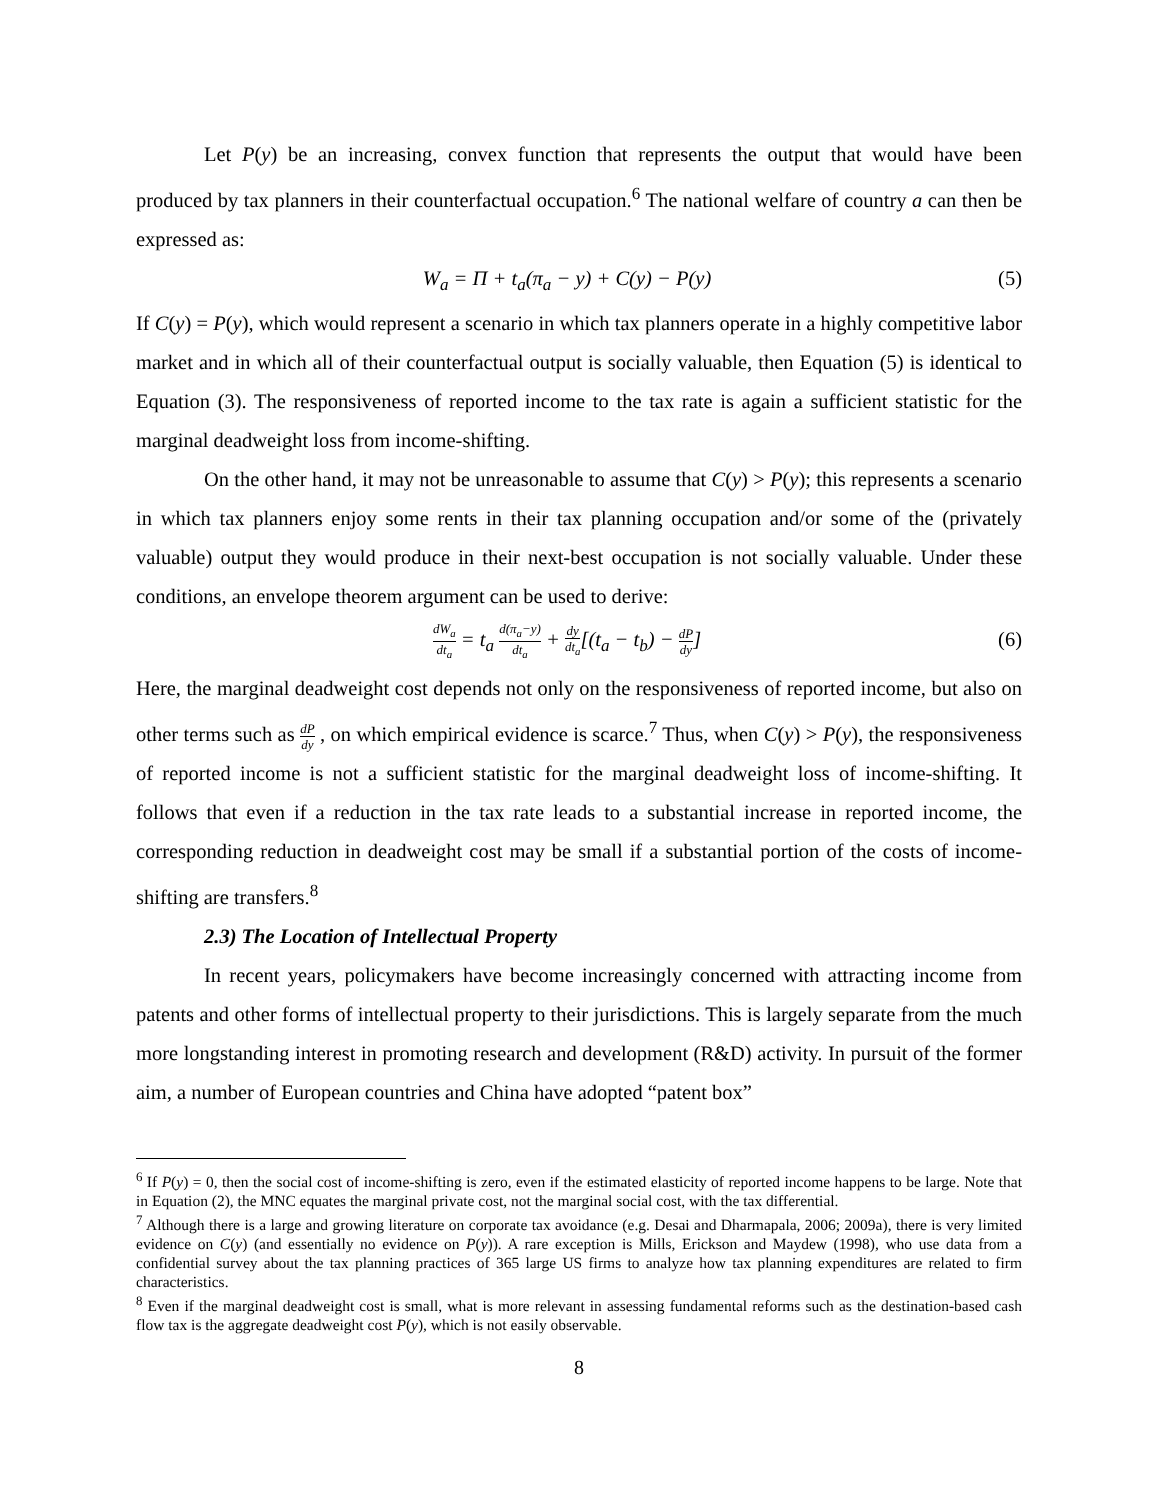Let P(y) be an increasing, convex function that represents the output that would have been produced by tax planners in their counterfactual occupation.<sup>6</sup> The national welfare of country a can then be expressed as:
W<sub>a</sub> = Π + t<sub>a</sub>(π<sub>a</sub> − y) + C(y) − P(y) (5)
If C(y) = P(y), which would represent a scenario in which tax planners operate in a highly competitive labor market and in which all of their counterfactual output is socially valuable, then Equation (5) is identical to Equation (3). The responsiveness of reported income to the tax rate is again a sufficient statistic for the marginal deadweight loss from income-shifting.
On the other hand, it may not be unreasonable to assume that C(y) > P(y); this represents a scenario in which tax planners enjoy some rents in their tax planning occupation and/or some of the (privately valuable) output they would produce in their next-best occupation is not socially valuable. Under these conditions, an envelope theorem argument can be used to derive:
dW<sub>a</sub> dt<sub>a</sub> = t<sub>a</sub> d(π<sub>a</sub>−y) dt<sub>a</sub> + dy dt<sub>a</sub>[(t<sub>a</sub> − t<sub>b</sub>) − dP dy] (6)
Here, the marginal deadweight cost depends not only on the responsiveness of reported income, but also on other terms such as dP dy , on which empirical evidence is scarce.<sup>7</sup> Thus, when C(y) > P(y), the responsiveness of reported income is not a sufficient statistic for the marginal deadweight loss of income-shifting. It follows that even if a reduction in the tax rate leads to a substantial increase in reported income, the corresponding reduction in deadweight cost may be small if a substantial portion of the costs of income-shifting are transfers.<sup>8</sup>
2.3) The Location of Intellectual Property
In recent years, policymakers have become increasingly concerned with attracting income from patents and other forms of intellectual property to their jurisdictions. This is largely separate from the much more longstanding interest in promoting research and development (R&D) activity. In pursuit of the former aim, a number of European countries and China have adopted “patent box”
<sup>6</sup> If P(y) = 0, then the social cost of income-shifting is zero, even if the estimated elasticity of reported income happens to be large. Note that in Equation (2), the MNC equates the marginal private cost, not the marginal social cost, with the tax differential.
<sup>7</sup> Although there is a large and growing literature on corporate tax avoidance (e.g. Desai and Dharmapala, 2006; 2009a), there is very limited evidence on C(y) (and essentially no evidence on P(y)). A rare exception is Mills, Erickson and Maydew (1998), who use data from a confidential survey about the tax planning practices of 365 large US firms to analyze how tax planning expenditures are related to firm characteristics.
<sup>8</sup> Even if the marginal deadweight cost is small, what is more relevant in assessing fundamental reforms such as the destination-based cash flow tax is the aggregate deadweight cost P(y), which is not easily observable.
8